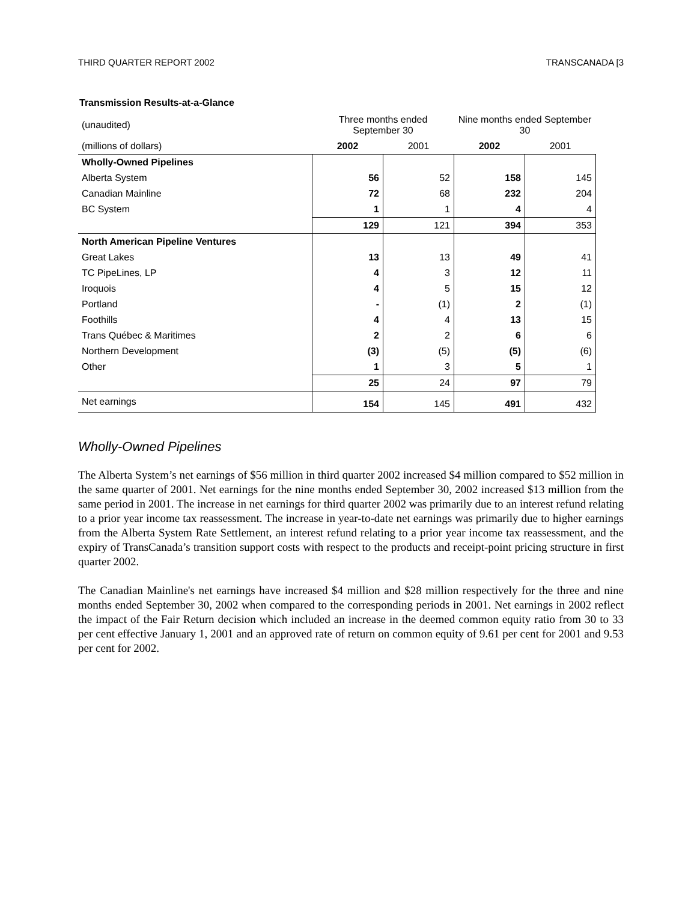THIRD QUARTER REPORT 2002 TRANSCANADA [3
Transmission Results-at-a-Glance
| (unaudited) | Three months ended September 30 | | Nine months ended September 30 | |
| (millions of dollars) | 2002 | 2001 | 2002 | 2001 |
| Wholly-Owned Pipelines | | | | |
| Alberta System | 56 | 52 | 158 | 145 |
| Canadian Mainline | 72 | 68 | 232 | 204 |
| BC System | 1 | 1 | 4 | 4 |
| | 129 | 121 | 394 | 353 |
| North American Pipeline Ventures | | | | |
| Great Lakes | 13 | 13 | 49 | 41 |
| TC PipeLines, LP | 4 | 3 | 12 | 11 |
| Iroquois | 4 | 5 | 15 | 12 |
| Portland | - | (1) | 2 | (1) |
| Foothills | 4 | 4 | 13 | 15 |
| Trans Québec & Maritimes | 2 | 2 | 6 | 6 |
| Northern Development | (3) | (5) | (5) | (6) |
| Other | 1 | 3 | 5 | 1 |
| | 25 | 24 | 97 | 79 |
| Net earnings | 154 | 145 | 491 | 432 |
Wholly-Owned Pipelines
The Alberta System’s net earnings of $56 million in third quarter 2002 increased $4 million compared to $52 million in the same quarter of 2001. Net earnings for the nine months ended September 30, 2002 increased $13 million from the same period in 2001. The increase in net earnings for third quarter 2002 was primarily due to an interest refund relating to a prior year income tax reassessment. The increase in year-to-date net earnings was primarily due to higher earnings from the Alberta System Rate Settlement, an interest refund relating to a prior year income tax reassessment, and the expiry of TransCanada’s transition support costs with respect to the products and receipt-point pricing structure in first quarter 2002.
The Canadian Mainline's net earnings have increased $4 million and $28 million respectively for the three and nine months ended September 30, 2002 when compared to the corresponding periods in 2001. Net earnings in 2002 reflect the impact of the Fair Return decision which included an increase in the deemed common equity ratio from 30 to 33 per cent effective January 1, 2001 and an approved rate of return on common equity of 9.61 per cent for 2001 and 9.53 per cent for 2002.